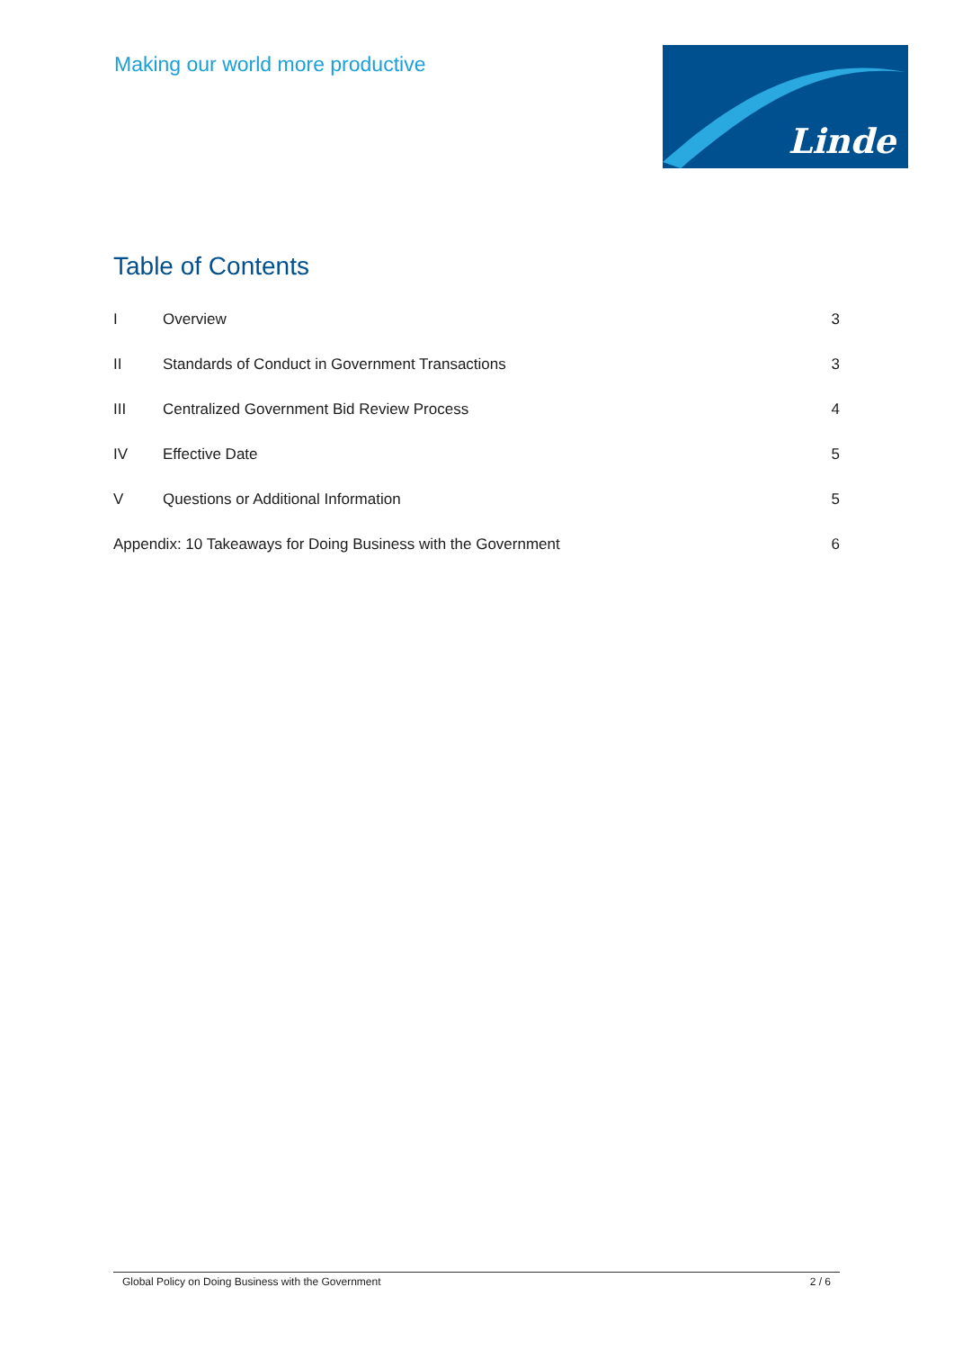Making our world more productive
Linde
Table of Contents
I Overview 3
II Standards of Conduct in Government Transactions 3
III Centralized Government Bid Review Process 4
IV Effective Date 5
V Questions or Additional Information 5
Appendix: 10 Takeaways for Doing Business with the Government 6
Global Policy on Doing Business with the Government 2 / 6